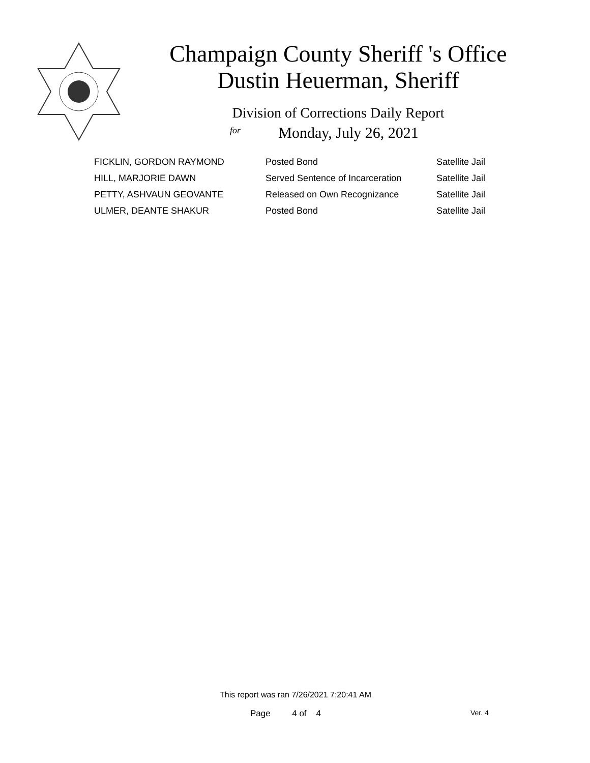Champaign County Sheriff 's Office
Dustin Heuerman, Sheriff
Division of Corrections Daily Report
for
Monday, July 26, 2021
| FICKLIN, GORDON RAYMOND | Posted Bond | Satellite Jail |
| HILL, MARJORIE DAWN | Served Sentence of Incarceration | Satellite Jail |
| PETTY, ASHVAUN GEOVANTE | Released on Own Recognizance | Satellite Jail |
| ULMER, DEANTE SHAKUR | Posted Bond | Satellite Jail |
This report was ran 7/26/2021 7:20:41 AM
Page 4 of 4 Ver. 4